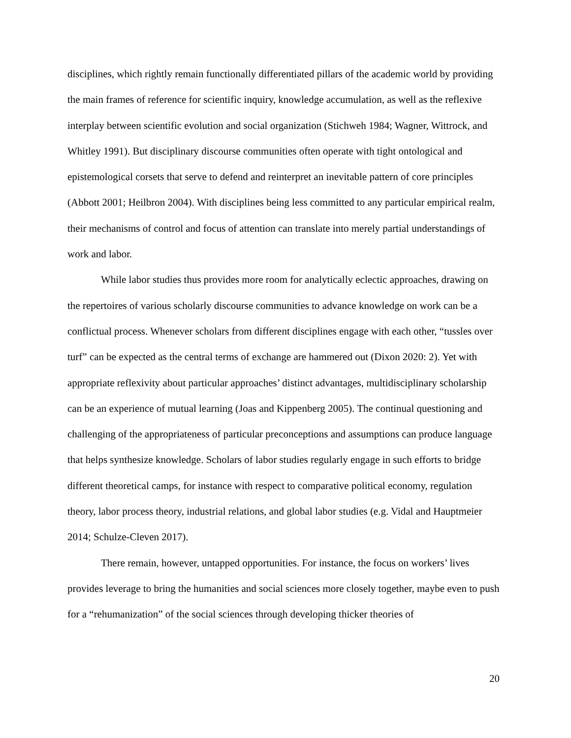disciplines, which rightly remain functionally differentiated pillars of the academic world by providing the main frames of reference for scientific inquiry, knowledge accumulation, as well as the reflexive interplay between scientific evolution and social organization (Stichweh 1984; Wagner, Wittrock, and Whitley 1991). But disciplinary discourse communities often operate with tight ontological and epistemological corsets that serve to defend and reinterpret an inevitable pattern of core principles (Abbott 2001; Heilbron 2004). With disciplines being less committed to any particular empirical realm, their mechanisms of control and focus of attention can translate into merely partial understandings of work and labor.
While labor studies thus provides more room for analytically eclectic approaches, drawing on the repertoires of various scholarly discourse communities to advance knowledge on work can be a conflictual process. Whenever scholars from different disciplines engage with each other, “tussles over turf” can be expected as the central terms of exchange are hammered out (Dixon 2020: 2). Yet with appropriate reflexivity about particular approaches’ distinct advantages, multidisciplinary scholarship can be an experience of mutual learning (Joas and Kippenberg 2005). The continual questioning and challenging of the appropriateness of particular preconceptions and assumptions can produce language that helps synthesize knowledge. Scholars of labor studies regularly engage in such efforts to bridge different theoretical camps, for instance with respect to comparative political economy, regulation theory, labor process theory, industrial relations, and global labor studies (e.g. Vidal and Hauptmeier 2014; Schulze-Cleven 2017).
There remain, however, untapped opportunities. For instance, the focus on workers’ lives provides leverage to bring the humanities and social sciences more closely together, maybe even to push for a “rehumanization” of the social sciences through developing thicker theories of
20